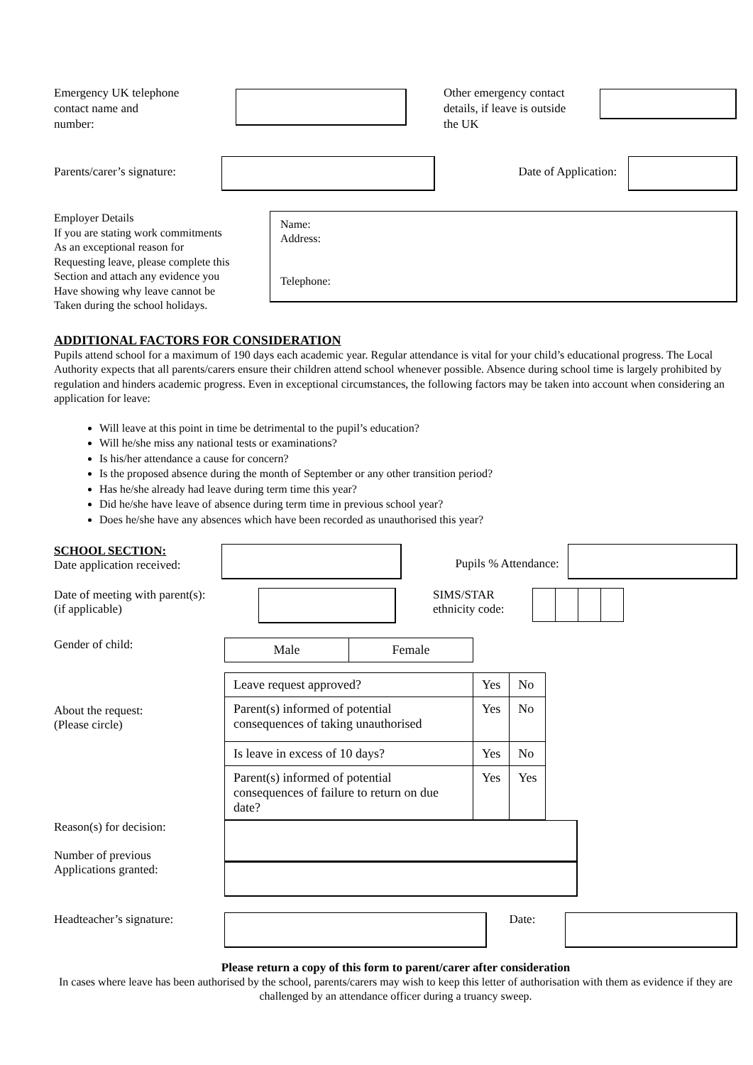Emergency UK telephone
contact name and
number:
Other emergency contact
details, if leave is outside
the UK
Parents/carer’s signature:
Date of Application:
Employer Details
If you are stating work commitments
As an exceptional reason for
Requesting leave, please complete this
Section and attach any evidence you
Have showing why leave cannot be
Taken during the school holidays.
Name:
Address:
Telephone:
ADDITIONAL FACTORS FOR CONSIDERATION
Pupils attend school for a maximum of 190 days each academic year. Regular attendance is vital for your child’s educational progress. The Local Authority expects that all parents/carers ensure their children attend school whenever possible. Absence during school time is largely prohibited by regulation and hinders academic progress. Even in exceptional circumstances, the following factors may be taken into account when considering an application for leave:
Will leave at this point in time be detrimental to the pupil’s education?
Will he/she miss any national tests or examinations?
Is his/her attendance a cause for concern?
Is the proposed absence during the month of September or any other transition period?
Has he/she already had leave during term time this year?
Did he/she have leave of absence during term time in previous school year?
Does he/she have any absences which have been recorded as unauthorised this year?
SCHOOL SECTION:
Date application received:
Pupils % Attendance:
Date of meeting with parent(s):
(if applicable)
SIMS/STAR
ethnicity code:
Gender of child:
| Male | Female |
About the request:
(Please circle)
| Leave request approved? | Yes | No |
| Parent(s) informed of potential consequences of taking unauthorised | Yes | No |
| Is leave in excess of 10 days? | Yes | No |
| Parent(s) informed of potential consequences of failure to return on due date? | Yes | Yes |
Reason(s) for decision:
Number of previous
Applications granted:
Headteacher’s signature:
Date:
Please return a copy of this form to parent/carer after consideration
In cases where leave has been authorised by the school, parents/carers may wish to keep this letter of authorisation with them as evidence if they are challenged by an attendance officer during a truancy sweep.